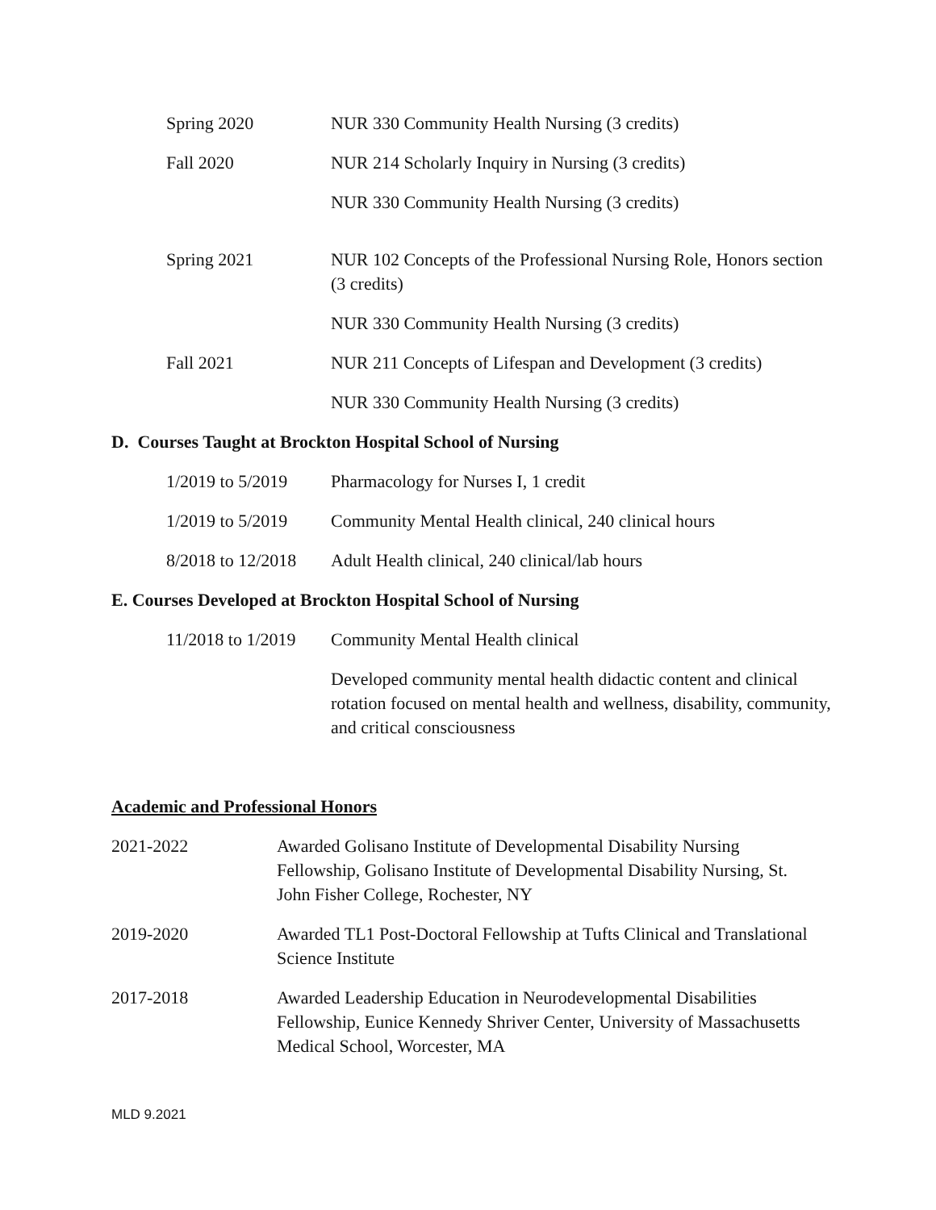Spring 2020 NUR 330 Community Health Nursing (3 credits)
Fall 2020 NUR 214 Scholarly Inquiry in Nursing (3 credits)
NUR 330 Community Health Nursing (3 credits)
Spring 2021 NUR 102 Concepts of the Professional Nursing Role, Honors section (3 credits)
NUR 330 Community Health Nursing (3 credits)
Fall 2021 NUR 211 Concepts of Lifespan and Development (3 credits)
NUR 330 Community Health Nursing (3 credits)
D. Courses Taught at Brockton Hospital School of Nursing
1/2019 to 5/2019
Pharmacology for Nurses I, 1 credit
1/2019 to 5/2019
Community Mental Health clinical, 240 clinical hours
8/2018 to 12/2018
Adult Health clinical, 240 clinical/lab hours
E. Courses Developed at Brockton Hospital School of Nursing
11/2018 to 1/2019
Community Mental Health clinical
Developed community mental health didactic content and clinical rotation focused on mental health and wellness, disability, community, and critical consciousness
Academic and Professional Honors
2021-2022 Awarded Golisano Institute of Developmental Disability Nursing Fellowship, Golisano Institute of Developmental Disability Nursing, St. John Fisher College, Rochester, NY
2019-2020 Awarded TL1 Post-Doctoral Fellowship at Tufts Clinical and Translational Science Institute
2017-2018 Awarded Leadership Education in Neurodevelopmental Disabilities Fellowship, Eunice Kennedy Shriver Center, University of Massachusetts Medical School, Worcester, MA
MLD 9.2021